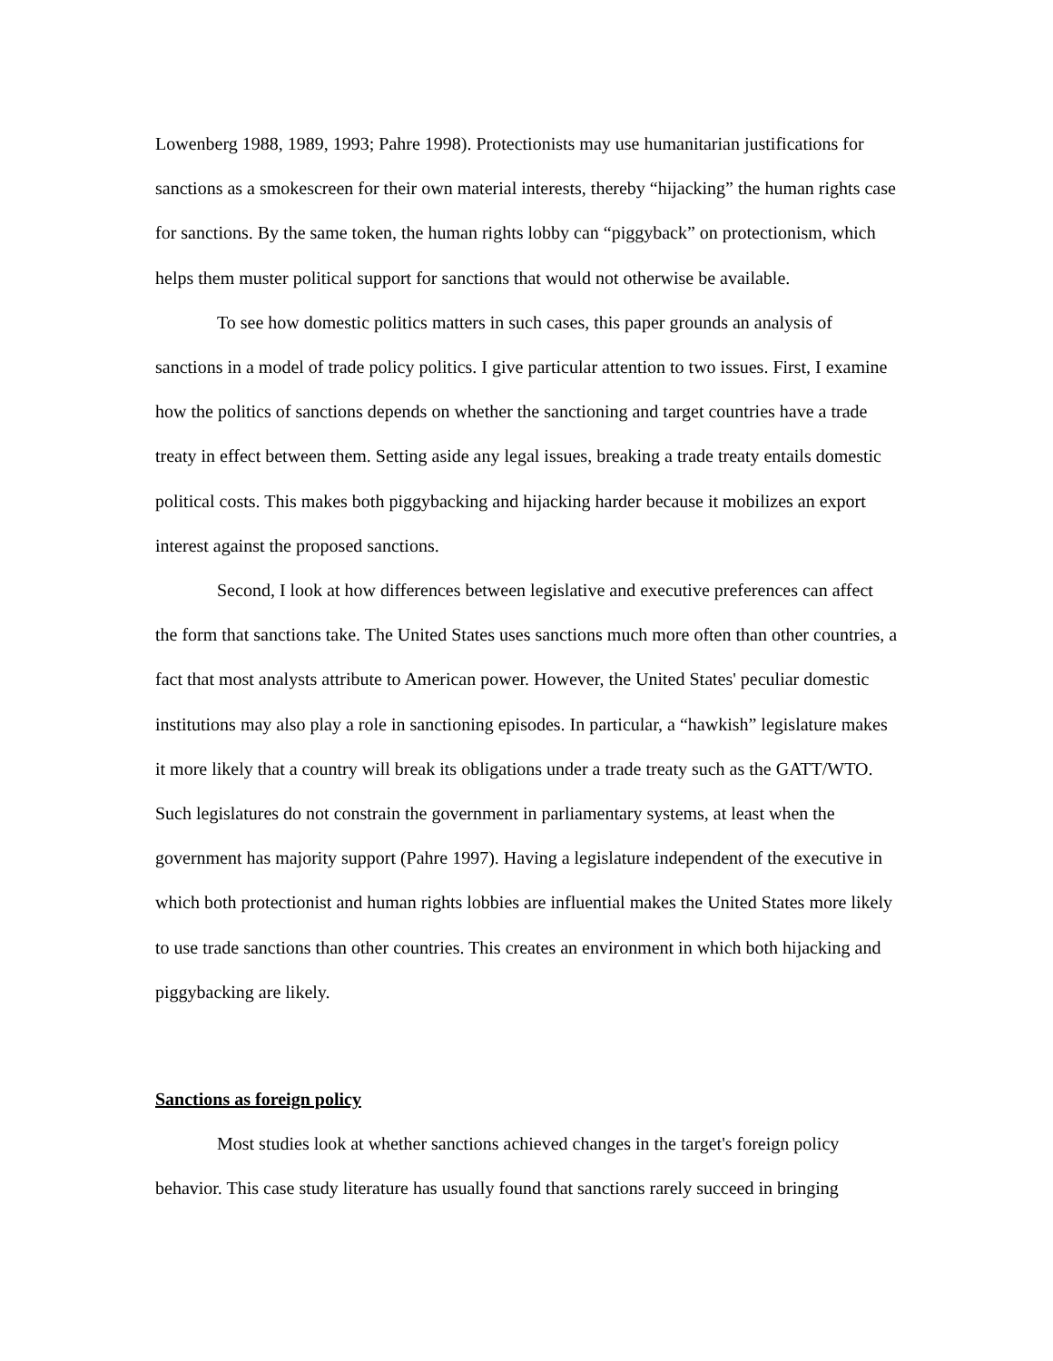Lowenberg 1988, 1989, 1993; Pahre 1998). Protectionists may use humanitarian justifications for sanctions as a smokescreen for their own material interests, thereby “hijacking” the human rights case for sanctions. By the same token, the human rights lobby can “piggyback” on protectionism, which helps them muster political support for sanctions that would not otherwise be available.
To see how domestic politics matters in such cases, this paper grounds an analysis of sanctions in a model of trade policy politics. I give particular attention to two issues. First, I examine how the politics of sanctions depends on whether the sanctioning and target countries have a trade treaty in effect between them. Setting aside any legal issues, breaking a trade treaty entails domestic political costs. This makes both piggybacking and hijacking harder because it mobilizes an export interest against the proposed sanctions.
Second, I look at how differences between legislative and executive preferences can affect the form that sanctions take. The United States uses sanctions much more often than other countries, a fact that most analysts attribute to American power. However, the United States' peculiar domestic institutions may also play a role in sanctioning episodes. In particular, a “hawkish” legislature makes it more likely that a country will break its obligations under a trade treaty such as the GATT/WTO. Such legislatures do not constrain the government in parliamentary systems, at least when the government has majority support (Pahre 1997). Having a legislature independent of the executive in which both protectionist and human rights lobbies are influential makes the United States more likely to use trade sanctions than other countries. This creates an environment in which both hijacking and piggybacking are likely.
Sanctions as foreign policy
Most studies look at whether sanctions achieved changes in the target's foreign policy behavior. This case study literature has usually found that sanctions rarely succeed in bringing